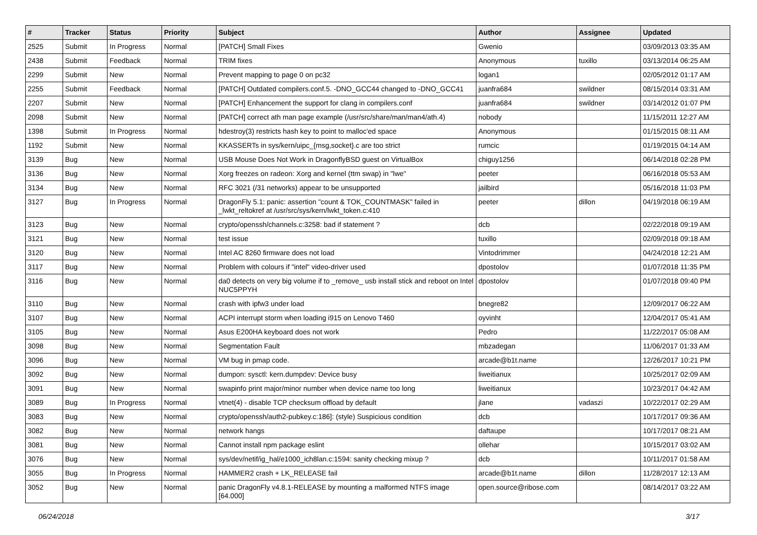| # | Tracker | Status | Priority | Subject | Author | Assignee | Updated |
| --- | --- | --- | --- | --- | --- | --- | --- |
| 2525 | Submit | In Progress | Normal | [PATCH] Small Fixes | Gwenio | | 03/09/2013 03:35 AM |
| 2438 | Submit | Feedback | Normal | TRIM fixes | Anonymous | tuxillo | 03/13/2014 06:25 AM |
| 2299 | Submit | New | Normal | Prevent mapping to page 0 on pc32 | logan1 | | 02/05/2012 01:17 AM |
| 2255 | Submit | Feedback | Normal | [PATCH] Outdated compilers.conf.5. -DNO_GCC44 changed to -DNO_GCC41 | juanfra684 | swildner | 08/15/2014 03:31 AM |
| 2207 | Submit | New | Normal | [PATCH] Enhancement the support for clang in compilers.conf | juanfra684 | swildner | 03/14/2012 01:07 PM |
| 2098 | Submit | New | Normal | [PATCH] correct ath man page example (/usr/src/share/man/man4/ath.4) | nobody | | 11/15/2011 12:27 AM |
| 1398 | Submit | In Progress | Normal | hdestroy(3) restricts hash key to point to malloc'ed space | Anonymous | | 01/15/2015 08:11 AM |
| 1192 | Submit | New | Normal | KKASSERTs in sys/kern/uipc_{msg,socket}.c are too strict | rumcic | | 01/19/2015 04:14 AM |
| 3139 | Bug | New | Normal | USB Mouse Does Not Work in DragonflyBSD guest on VirtualBox | chiguy1256 | | 06/14/2018 02:28 PM |
| 3136 | Bug | New | Normal | Xorg freezes on radeon: Xorg and kernel (ttm swap) in "lwe" | peeter | | 06/16/2018 05:53 AM |
| 3134 | Bug | New | Normal | RFC 3021 (/31 networks) appear to be unsupported | jailbird | | 05/16/2018 11:03 PM |
| 3127 | Bug | In Progress | Normal | DragonFly 5.1: panic: assertion "count & TOK_COUNTMASK" failed in _lwkt_reltokref at /usr/src/sys/kern/lwkt_token.c:410 | peeter | dillon | 04/19/2018 06:19 AM |
| 3123 | Bug | New | Normal | crypto/openssh/channels.c:3258: bad if statement ? | dcb | | 02/22/2018 09:19 AM |
| 3121 | Bug | New | Normal | test issue | tuxillo | | 02/09/2018 09:18 AM |
| 3120 | Bug | New | Normal | Intel AC 8260 firmware does not load | Vintodrimmer | | 04/24/2018 12:21 AM |
| 3117 | Bug | New | Normal | Problem with colours if "intel" video-driver used | dpostolov | | 01/07/2018 11:35 PM |
| 3116 | Bug | New | Normal | da0 detects on very big volume if to _remove_ usb install stick and reboot on Intel NUC5PPYH | dpostolov | | 01/07/2018 09:40 PM |
| 3110 | Bug | New | Normal | crash with ipfw3 under load | bnegre82 | | 12/09/2017 06:22 AM |
| 3107 | Bug | New | Normal | ACPI interrupt storm when loading i915 on Lenovo T460 | oyvinht | | 12/04/2017 05:41 AM |
| 3105 | Bug | New | Normal | Asus E200HA keyboard does not work | Pedro | | 11/22/2017 05:08 AM |
| 3098 | Bug | New | Normal | Segmentation Fault | mbzadegan | | 11/06/2017 01:33 AM |
| 3096 | Bug | New | Normal | VM bug in pmap code. | arcade@b1t.name | | 12/26/2017 10:21 PM |
| 3092 | Bug | New | Normal | dumpon: sysctl: kern.dumpdev: Device busy | liweitianux | | 10/25/2017 02:09 AM |
| 3091 | Bug | New | Normal | swapinfo print major/minor number when device name too long | liweitianux | | 10/23/2017 04:42 AM |
| 3089 | Bug | In Progress | Normal | vtnet(4) - disable TCP checksum offload by default | jlane | vadaszi | 10/22/2017 02:29 AM |
| 3083 | Bug | New | Normal | crypto/openssh/auth2-pubkey.c:186]: (style) Suspicious condition | dcb | | 10/17/2017 09:36 AM |
| 3082 | Bug | New | Normal | network hangs | daftaupe | | 10/17/2017 08:21 AM |
| 3081 | Bug | New | Normal | Cannot install npm package eslint | ollehar | | 10/15/2017 03:02 AM |
| 3076 | Bug | New | Normal | sys/dev/netif/ig_hal/e1000_ich8lan.c:1594: sanity checking mixup ? | dcb | | 10/11/2017 01:58 AM |
| 3055 | Bug | In Progress | Normal | HAMMER2 crash + LK_RELEASE fail | arcade@b1t.name | dillon | 11/28/2017 12:13 AM |
| 3052 | Bug | New | Normal | panic DragonFly v4.8.1-RELEASE by mounting a malformed NTFS image [64.000] | open.source@ribose.com | | 08/14/2017 03:22 AM |
06/24/2018 3/17